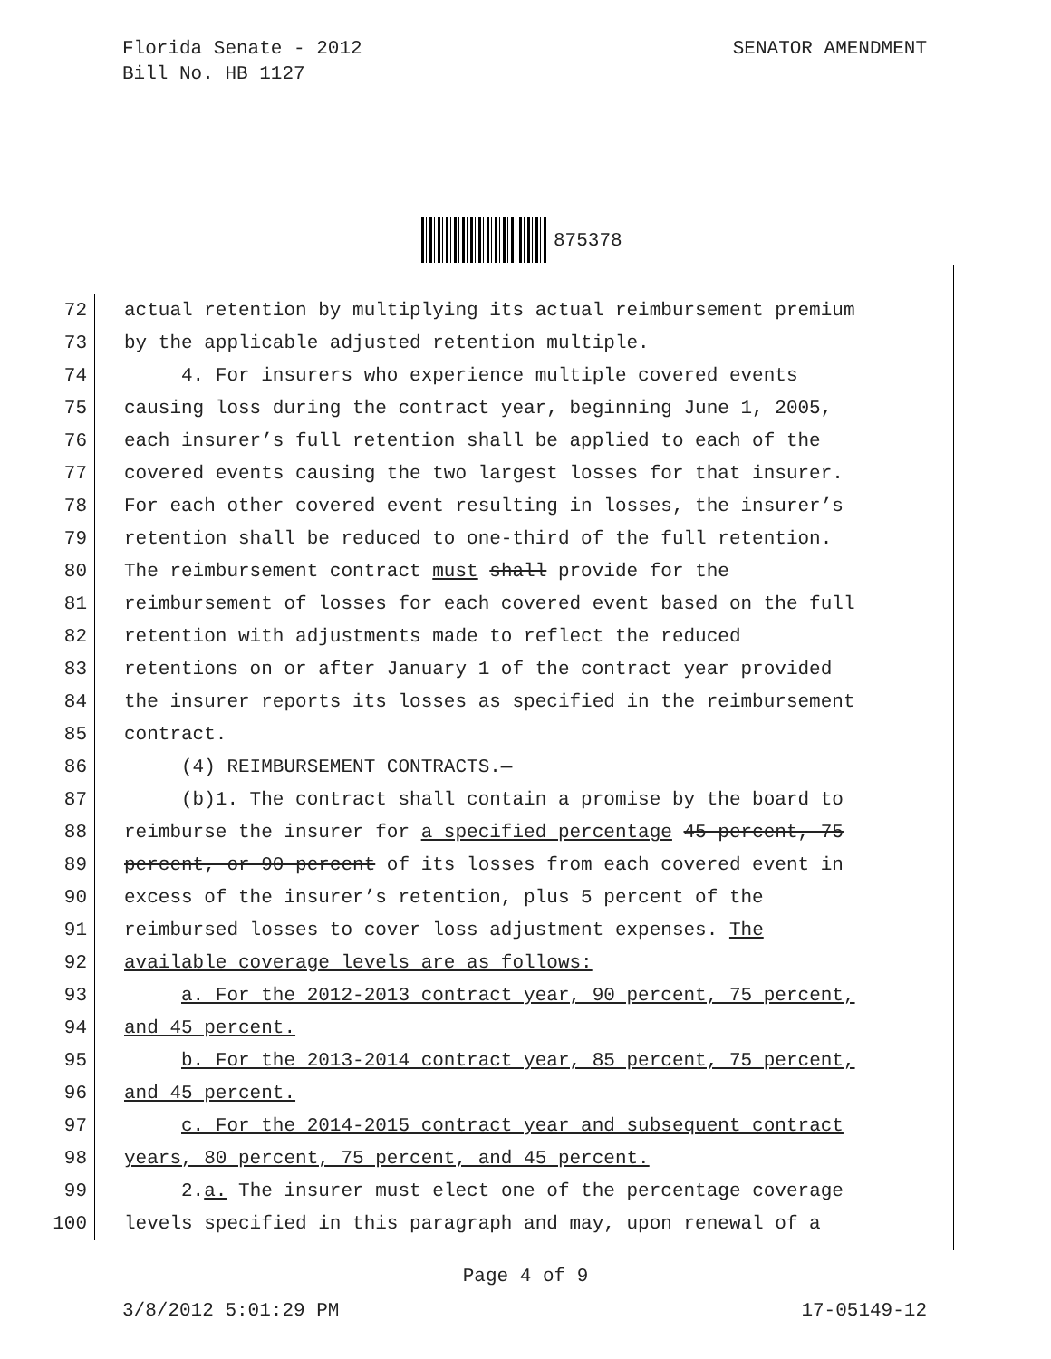Florida Senate - 2012
Bill No. HB 1127
SENATOR AMENDMENT
875378
72 actual retention by multiplying its actual reimbursement premium
73 by the applicable adjusted retention multiple.
74 4. For insurers who experience multiple covered events
75 causing loss during the contract year, beginning June 1, 2005,
76 each insurer’s full retention shall be applied to each of the
77 covered events causing the two largest losses for that insurer.
78 For each other covered event resulting in losses, the insurer’s
79 retention shall be reduced to one-third of the full retention.
80 The reimbursement contract must shall provide for the
81 reimbursement of losses for each covered event based on the full
82 retention with adjustments made to reflect the reduced
83 retentions on or after January 1 of the contract year provided
84 the insurer reports its losses as specified in the reimbursement
85 contract.
86 (4) REIMBURSEMENT CONTRACTS.—
87 (b)1. The contract shall contain a promise by the board to
88 reimburse the insurer for a specified percentage 45 percent, 75
89 percent, or 90 percent of its losses from each covered event in
90 excess of the insurer’s retention, plus 5 percent of the
91 reimbursed losses to cover loss adjustment expenses. The
92 available coverage levels are as follows:
93 a. For the 2012-2013 contract year, 90 percent, 75 percent,
94 and 45 percent.
95 b. For the 2013-2014 contract year, 85 percent, 75 percent,
96 and 45 percent.
97 c. For the 2014-2015 contract year and subsequent contract
98 years, 80 percent, 75 percent, and 45 percent.
99 2.a. The insurer must elect one of the percentage coverage
100 levels specified in this paragraph and may, upon renewal of a
Page 4 of 9
3/8/2012 5:01:29 PM 17-05149-12